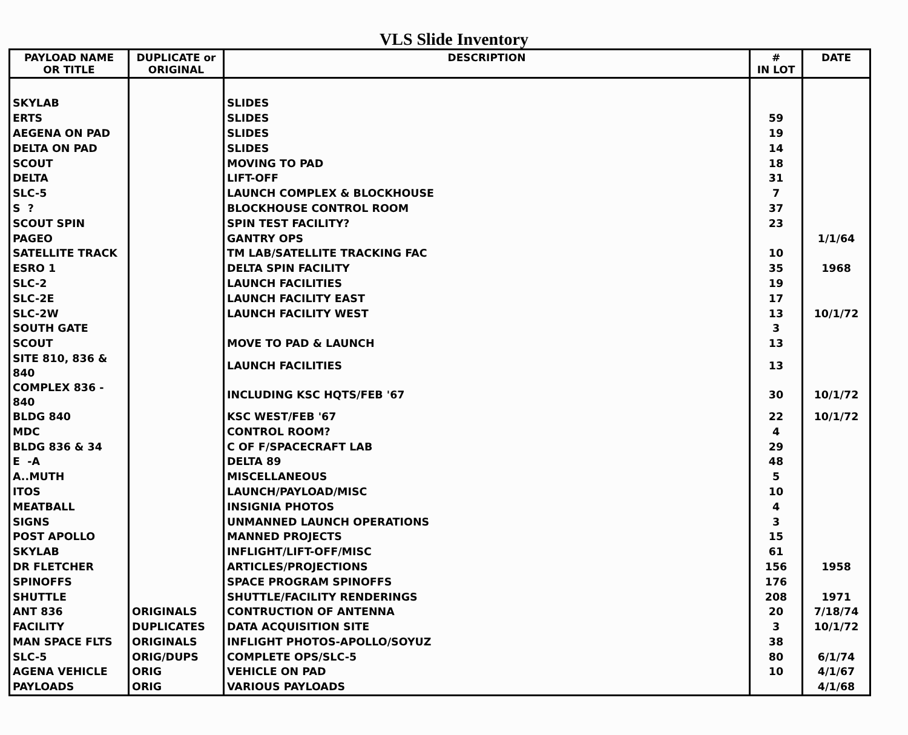VLS Slide Inventory
| PAYLOAD NAME OR TITLE | DUPLICATE or ORIGINAL | DESCRIPTION | # IN LOT | DATE |
| --- | --- | --- | --- | --- |
| SKYLAB | | SLIDES | | |
| ERTS | | SLIDES | 59 | |
| AEGENA ON PAD | | SLIDES | 19 | |
| DELTA ON PAD | | SLIDES | 14 | |
| SCOUT | | MOVING TO PAD | 18 | |
| DELTA | | LIFT-OFF | 31 | |
| SLC-5 | | LAUNCH COMPLEX & BLOCKHOUSE | 7 | |
| S ? | | BLOCKHOUSE CONTROL ROOM | 37 | |
| SCOUT SPIN | | SPIN TEST FACILITY? | 23 | |
| PAGEO | | GANTRY OPS | | 1/1/64 |
| SATELLITE TRACK | | TM LAB/SATELLITE TRACKING FAC | 10 | |
| ESRO 1 | | DELTA SPIN FACILITY | 35 | 1968 |
| SLC-2 | | LAUNCH FACILITIES | 19 | |
| SLC-2E | | LAUNCH FACILITY EAST | 17 | |
| SLC-2W | | LAUNCH FACILITY WEST | 13 | 10/1/72 |
| SOUTH GATE | | | 3 | |
| SCOUT | | MOVE TO PAD & LAUNCH | 13 | |
| SITE 810, 836 & 840 | | LAUNCH FACILITIES | 13 | |
| COMPLEX 836 - 840 | | INCLUDING KSC HQTS/FEB '67 | 30 | 10/1/72 |
| BLDG 840 | | KSC WEST/FEB '67 | 22 | 10/1/72 |
| MDC | | CONTROL ROOM? | 4 | |
| BLDG 836 & 34 | | C OF F/SPACECRAFT LAB | 29 | |
| E -A | | DELTA 89 | 48 | |
| A..MUTH | | MISCELLANEOUS | 5 | |
| ITOS | | LAUNCH/PAYLOAD/MISC | 10 | |
| MEATBALL | | INSIGNIA PHOTOS | 4 | |
| SIGNS | | UNMANNED LAUNCH OPERATIONS | 3 | |
| POST APOLLO | | MANNED PROJECTS | 15 | |
| SKYLAB | | INFLIGHT/LIFT-OFF/MISC | 61 | |
| DR FLETCHER | | ARTICLES/PROJECTIONS | 156 | 1958 |
| SPINOFFS | | SPACE PROGRAM SPINOFFS | 176 | |
| SHUTTLE | | SHUTTLE/FACILITY RENDERINGS | 208 | 1971 |
| ANT 836 | ORIGINALS | CONTRUCTION OF ANTENNA | 20 | 7/18/74 |
| FACILITY | DUPLICATES | DATA ACQUISITION SITE | 3 | 10/1/72 |
| MAN SPACE FLTS | ORIGINALS | INFLIGHT PHOTOS-APOLLO/SOYUZ | 38 | |
| SLC-5 | ORIG/DUPS | COMPLETE OPS/SLC-5 | 80 | 6/1/74 |
| AGENA VEHICLE | ORIG | VEHICLE ON PAD | 10 | 4/1/67 |
| PAYLOADS | ORIG | VARIOUS PAYLOADS | | 4/1/68 |